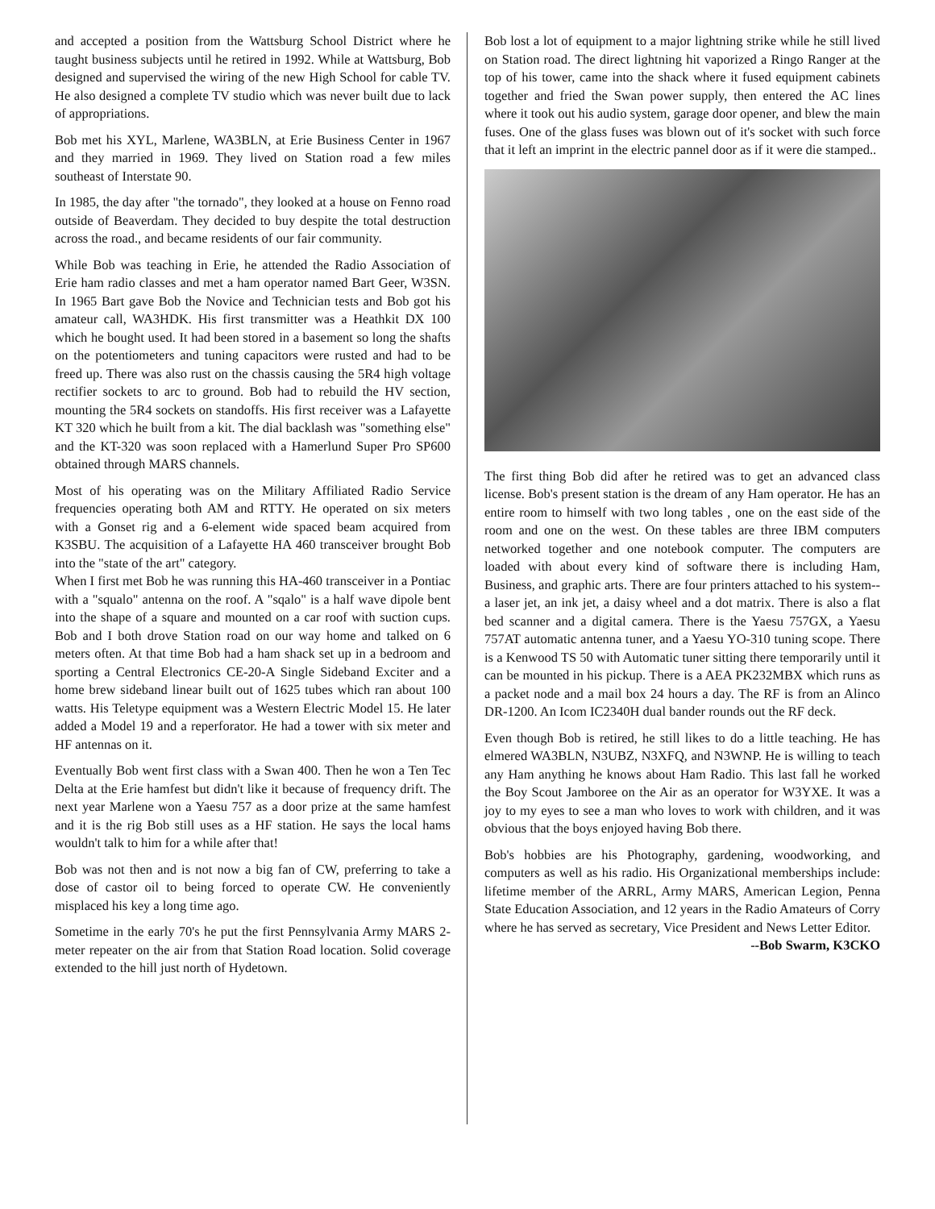and accepted a position from the Wattsburg School District where he taught business subjects until he retired in 1992. While at Wattsburg, Bob designed and supervised the wiring of the new High School for cable TV. He also designed a complete TV studio which was never built due to lack of appropriations.
Bob met his XYL, Marlene, WA3BLN, at Erie Business Center in 1967 and they married in 1969. They lived on Station road a few miles southeast of Interstate 90.
In 1985, the day after "the tornado", they looked at a house on Fenno road outside of Beaverdam. They decided to buy despite the total destruction across the road., and became residents of our fair community.
While Bob was teaching in Erie, he attended the Radio Association of Erie ham radio classes and met a ham operator named Bart Geer, W3SN. In 1965 Bart gave Bob the Novice and Technician tests and Bob got his amateur call, WA3HDK. His first transmitter was a Heathkit DX 100 which he bought used. It had been stored in a basement so long the shafts on the potentiometers and tuning capacitors were rusted and had to be freed up. There was also rust on the chassis causing the 5R4 high voltage rectifier sockets to arc to ground. Bob had to rebuild the HV section, mounting the 5R4 sockets on standoffs. His first receiver was a Lafayette KT 320 which he built from a kit. The dial backlash was "something else" and the KT-320 was soon replaced with a Hamerlund Super Pro SP600 obtained through MARS channels.
Most of his operating was on the Military Affiliated Radio Service frequencies operating both AM and RTTY. He operated on six meters with a Gonset rig and a 6-element wide spaced beam acquired from K3SBU. The acquisition of a Lafayette HA 460 transceiver brought Bob into the "state of the art" category.
When I first met Bob he was running this HA-460 transceiver in a Pontiac with a "squalo" antenna on the roof. A "sqalo" is a half wave dipole bent into the shape of a square and mounted on a car roof with suction cups. Bob and I both drove Station road on our way home and talked on 6 meters often. At that time Bob had a ham shack set up in a bedroom and sporting a Central Electronics CE-20-A Single Sideband Exciter and a home brew sideband linear built out of 1625 tubes which ran about 100 watts. His Teletype equipment was a Western Electric Model 15. He later added a Model 19 and a reperforator. He had a tower with six meter and HF antennas on it.
Eventually Bob went first class with a Swan 400. Then he won a Ten Tec Delta at the Erie hamfest but didn't like it because of frequency drift. The next year Marlene won a Yaesu 757 as a door prize at the same hamfest and it is the rig Bob still uses as a HF station. He says the local hams wouldn't talk to him for a while after that!
Bob was not then and is not now a big fan of CW, preferring to take a dose of castor oil to being forced to operate CW. He conveniently misplaced his key a long time ago.
Sometime in the early 70's he put the first Pennsylvania Army MARS 2-meter repeater on the air from that Station Road location. Solid coverage extended to the hill just north of Hydetown.
Bob lost a lot of equipment to a major lightning strike while he still lived on Station road. The direct lightning hit vaporized a Ringo Ranger at the top of his tower, came into the shack where it fused equipment cabinets together and fried the Swan power supply, then entered the AC lines where it took out his audio system, garage door opener, and blew the main fuses. One of the glass fuses was blown out of it's socket with such force that it left an imprint in the electric pannel door as if it were die stamped..
The first thing Bob did after he retired was to get an advanced class license. Bob's present station is the dream of any Ham operator. He has an entire room to himself with two long tables , one on the east side of the room and one on the west. On these tables are three IBM computers networked together and one notebook computer. The computers are loaded with about every kind of software there is including Ham, Business, and graphic arts. There are four printers attached to his system-- a laser jet, an ink jet, a daisy wheel and a dot matrix. There is also a flat bed scanner and a digital camera. There is the Yaesu 757GX, a Yaesu 757AT automatic antenna tuner, and a Yaesu YO-310 tuning scope. There is a Kenwood TS 50 with Automatic tuner sitting there temporarily until it can be mounted in his pickup. There is a AEA PK232MBX which runs as a packet node and a mail box 24 hours a day. The RF is from an Alinco DR-1200. An Icom IC2340H dual bander rounds out the RF deck.
Even though Bob is retired, he still likes to do a little teaching. He has elmered WA3BLN, N3UBZ, N3XFQ, and N3WNP. He is willing to teach any Ham anything he knows about Ham Radio. This last fall he worked the Boy Scout Jamboree on the Air as an operator for W3YXE. It was a joy to my eyes to see a man who loves to work with children, and it was obvious that the boys enjoyed having Bob there.
Bob's hobbies are his Photography, gardening, woodworking, and computers as well as his radio. His Organizational memberships include: lifetime member of the ARRL, Army MARS, American Legion, Penna State Education Association, and 12 years in the Radio Amateurs of Corry where he has served as secretary, Vice President and News Letter Editor.
--Bob Swarm, K3CKO